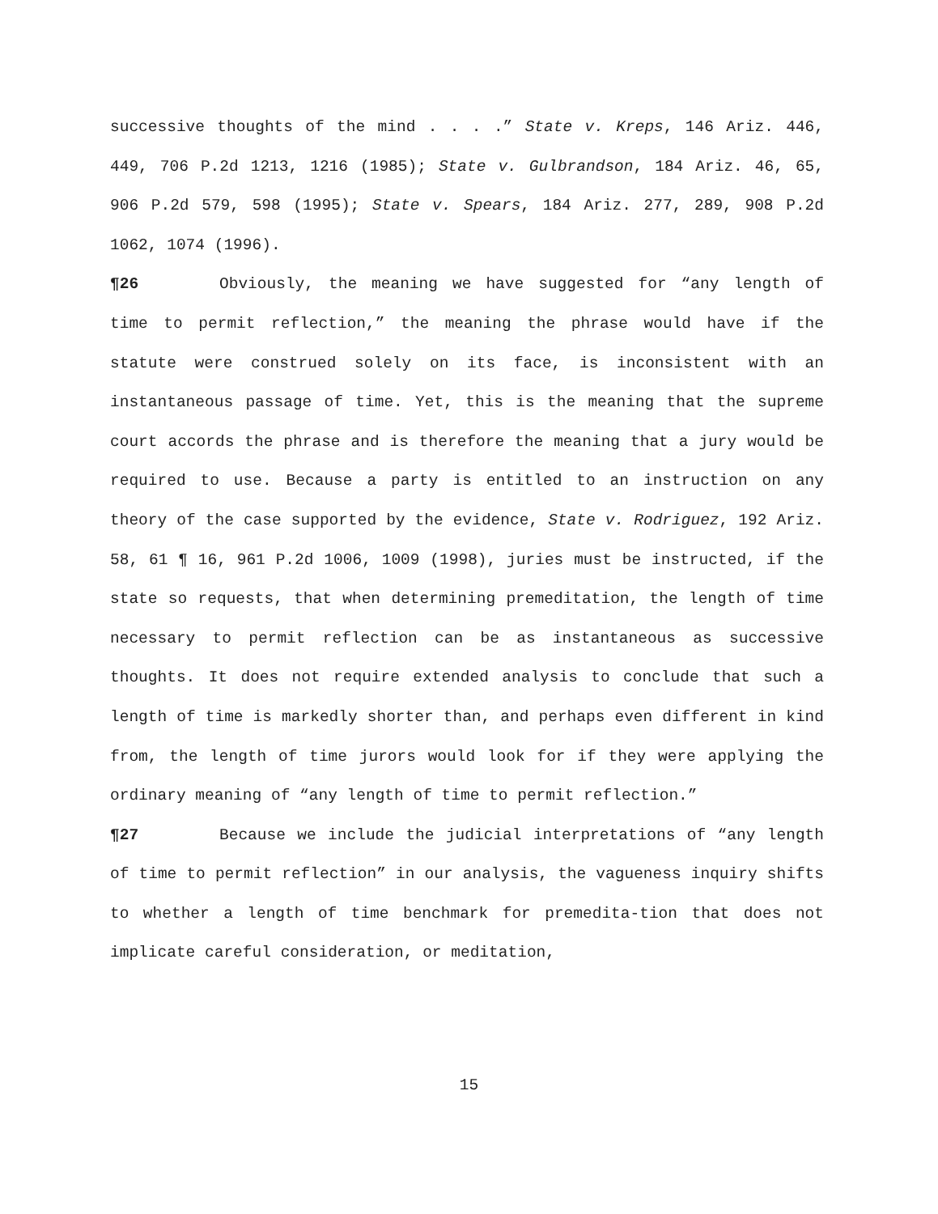successive thoughts of the mind . . . .” State v. Kreps, 146 Ariz. 446, 449, 706 P.2d 1213, 1216 (1985); State v. Gulbrandson, 184 Ariz. 46, 65, 906 P.2d 579, 598 (1995); State v. Spears, 184 Ariz. 277, 289, 908 P.2d 1062, 1074 (1996).
¶26 Obviously, the meaning we have suggested for “any length of time to permit reflection,” the meaning the phrase would have if the statute were construed solely on its face, is inconsistent with an instantaneous passage of time. Yet, this is the meaning that the supreme court accords the phrase and is therefore the meaning that a jury would be required to use. Because a party is entitled to an instruction on any theory of the case supported by the evidence, State v. Rodriguez, 192 Ariz. 58, 61 ¶ 16, 961 P.2d 1006, 1009 (1998), juries must be instructed, if the state so requests, that when determining premeditation, the length of time necessary to permit reflection can be as instantaneous as successive thoughts. It does not require extended analysis to conclude that such a length of time is markedly shorter than, and perhaps even different in kind from, the length of time jurors would look for if they were applying the ordinary meaning of “any length of time to permit reflection.”
¶27 Because we include the judicial interpretations of “any length of time to permit reflection” in our analysis, the vagueness inquiry shifts to whether a length of time benchmark for premedita-tion that does not implicate careful consideration, or meditation,
15